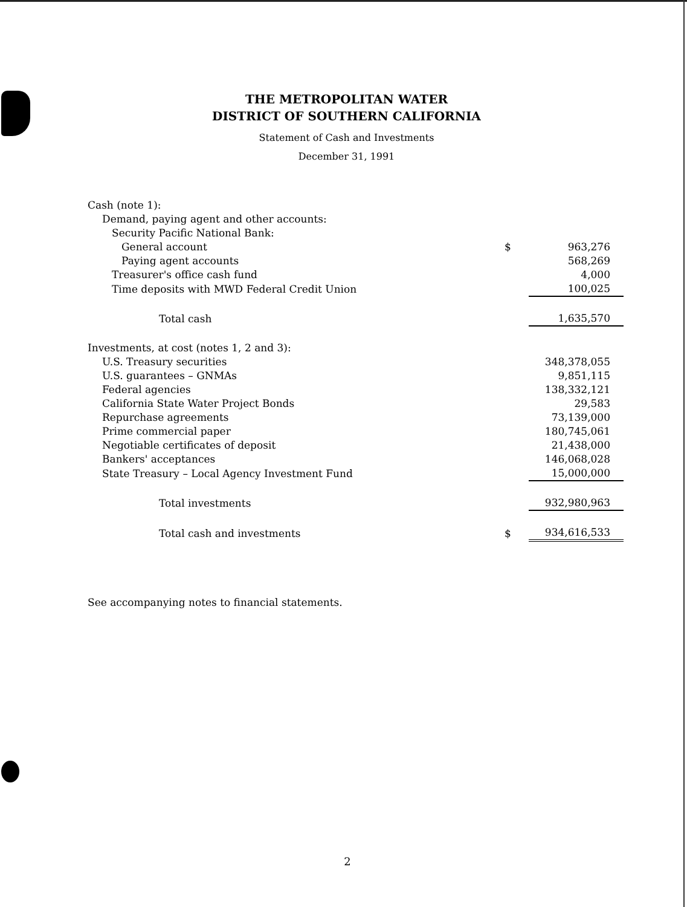THE METROPOLITAN WATER
DISTRICT OF SOUTHERN CALIFORNIA
Statement of Cash and Investments
December 31, 1991
| Cash (note 1): | | |
| Demand, paying agent and other accounts: | | |
| Security Pacific National Bank: | | |
| General account | $ | 963,276 |
| Paying agent accounts | | 568,269 |
| Treasurer's office cash fund | | 4,000 |
| Time deposits with MWD Federal Credit Union | | 100,025 |
| Total cash | | 1,635,570 |
| Investments, at cost (notes 1, 2 and 3): | | |
| U.S. Treasury securities | | 348,378,055 |
| U.S. guarantees – GNMAs | | 9,851,115 |
| Federal agencies | | 138,332,121 |
| California State Water Project Bonds | | 29,583 |
| Repurchase agreements | | 73,139,000 |
| Prime commercial paper | | 180,745,061 |
| Negotiable certificates of deposit | | 21,438,000 |
| Bankers' acceptances | | 146,068,028 |
| State Treasury – Local Agency Investment Fund | | 15,000,000 |
| Total investments | | 932,980,963 |
| Total cash and investments | $ | 934,616,533 |
See accompanying notes to financial statements.
2